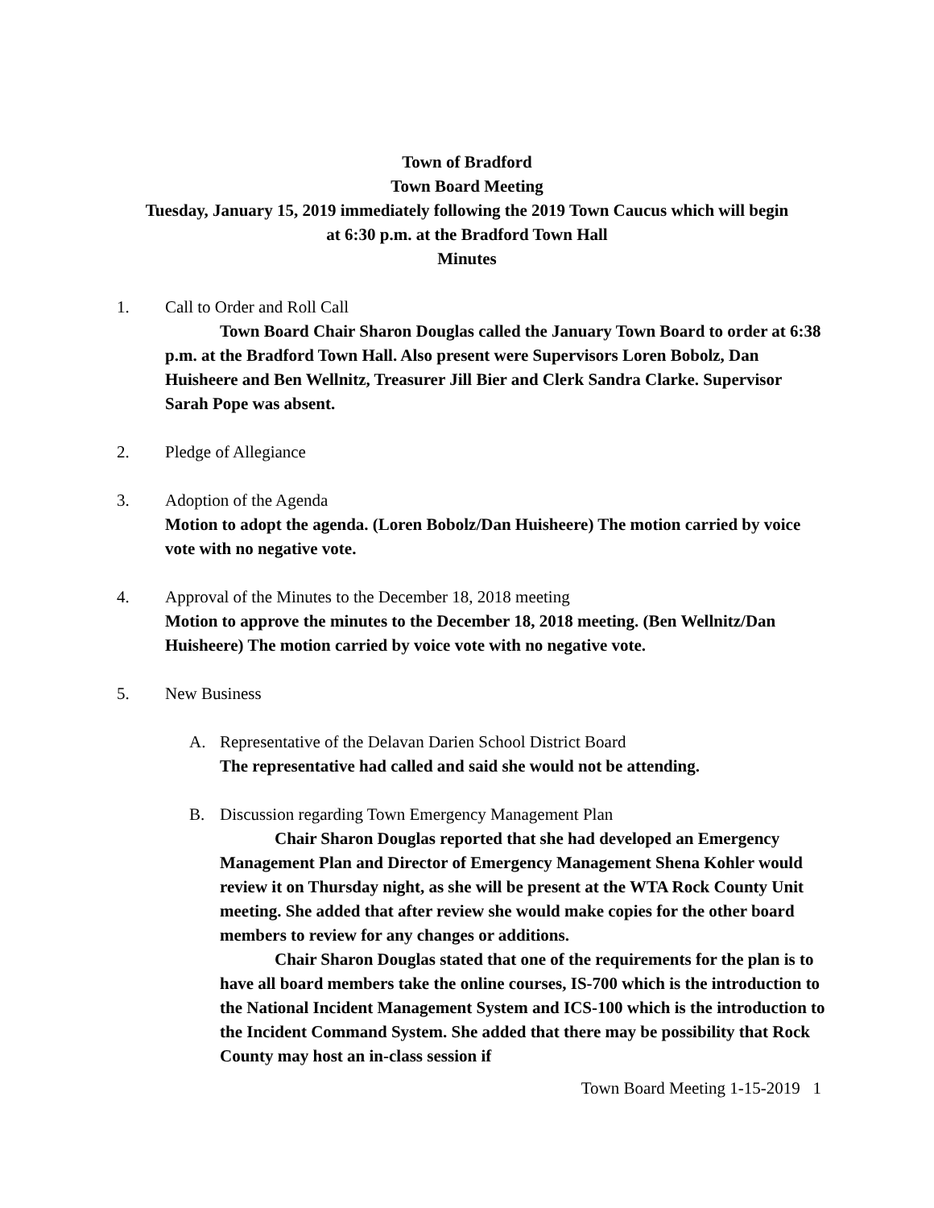Town of Bradford
Town Board Meeting
Tuesday, January 15, 2019 immediately following the 2019 Town Caucus which will begin
at 6:30 p.m. at the Bradford Town Hall
Minutes
1. Call to Order and Roll Call
Town Board Chair Sharon Douglas called the January Town Board to order at 6:38 p.m. at the Bradford Town Hall. Also present were Supervisors Loren Bobolz, Dan Huisheere and Ben Wellnitz, Treasurer Jill Bier and Clerk Sandra Clarke. Supervisor Sarah Pope was absent.
2. Pledge of Allegiance
3. Adoption of the Agenda
Motion to adopt the agenda. (Loren Bobolz/Dan Huisheere) The motion carried by voice vote with no negative vote.
4. Approval of the Minutes to the December 18, 2018 meeting
Motion to approve the minutes to the December 18, 2018 meeting. (Ben Wellnitz/Dan Huisheere) The motion carried by voice vote with no negative vote.
5. New Business
A. Representative of the Delavan Darien School District Board
The representative had called and said she would not be attending.
B. Discussion regarding Town Emergency Management Plan
Chair Sharon Douglas reported that she had developed an Emergency Management Plan and Director of Emergency Management Shena Kohler would review it on Thursday night, as she will be present at the WTA Rock County Unit meeting. She added that after review she would make copies for the other board members to review for any changes or additions.
Chair Sharon Douglas stated that one of the requirements for the plan is to have all board members take the online courses, IS-700 which is the introduction to the National Incident Management System and ICS-100 which is the introduction to the Incident Command System. She added that there may be possibility that Rock County may host an in-class session if
Town Board Meeting 1-15-2019 1